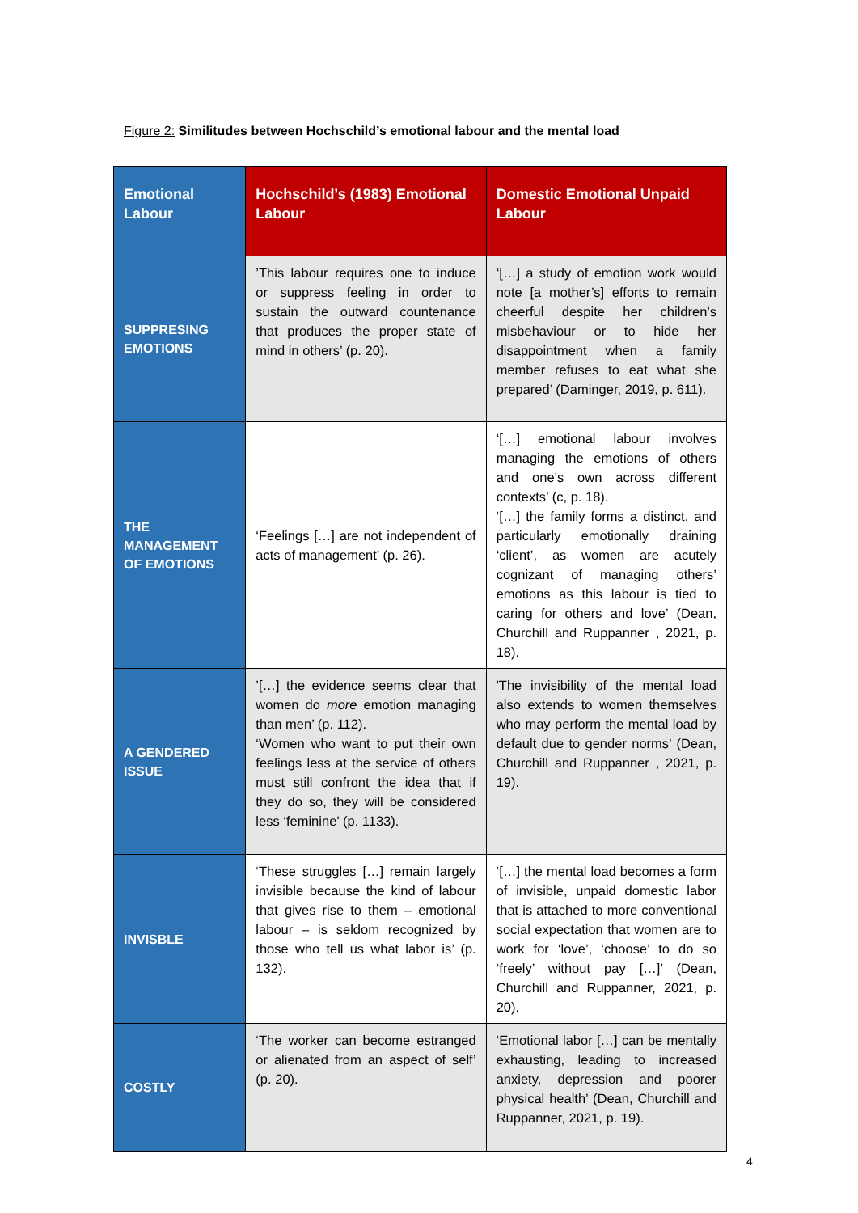Figure 2: Similitudes between Hochschild’s emotional labour and the mental load
| Emotional Labour | Hochschild’s (1983) Emotional Labour | Domestic Emotional Unpaid Labour |
| --- | --- | --- |
| SUPPRESING EMOTIONS | ’This labour requires one to induce or suppress feeling in order to sustain the outward countenance that produces the proper state of mind in others’ (p. 20). | ‘[…] a study of emotion work would note [a mother’s] efforts to remain cheerful despite her children’s misbehaviour or to hide her disappointment when a family member refuses to eat what she prepared’ (Daminger, 2019, p. 611). |
| THE MANAGEMENT OF EMOTIONS | ‘Feelings […] are not independent of acts of management’ (p. 26). | ‘[…] emotional labour involves managing the emotions of others and one’s own across different contexts’ (c, p. 18). ‘[…] the family forms a distinct, and particularly emotionally draining ‘client’, as women are acutely cognizant of managing others’ emotions as this labour is tied to caring for others and love’ (Dean, Churchill and Ruppanner , 2021, p. 18). |
| A GENDERED ISSUE | ’[…] the evidence seems clear that women do more emotion managing than men’ (p. 112). ‘Women who want to put their own feelings less at the service of others must still confront the idea that if they do so, they will be considered less ‘feminine’ (p. 1133). | 'The invisibility of the mental load also extends to women themselves who may perform the mental load by default due to gender norms’ (Dean, Churchill and Ruppanner , 2021, p. 19). |
| INVISBLE | ‘These struggles […] remain largely invisible because the kind of labour that gives rise to them – emotional labour – is seldom recognized by those who tell us what labor is’ (p. 132). | ‘[…] the mental load becomes a form of invisible, unpaid domestic labor that is attached to more conventional social expectation that women are to work for ‘love’, ‘choose’ to do so ‘freely’ without pay […]’ (Dean, Churchill and Ruppanner, 2021, p. 20). |
| COSTLY | ‘The worker can become estranged or alienated from an aspect of self’ (p. 20). | ‘Emotional labor […] can be mentally exhausting, leading to increased anxiety, depression and poorer physical health’ (Dean, Churchill and Ruppanner, 2021, p. 19). |
4